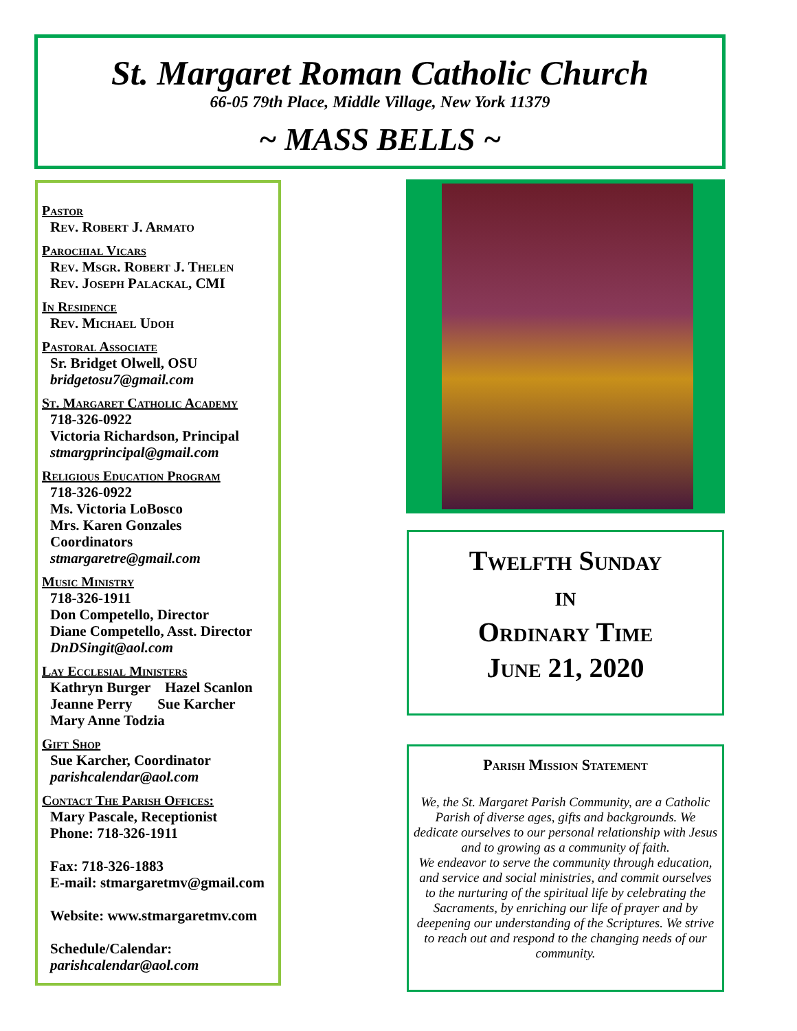St. Margaret Roman Catholic Church
66-05 79th Place, Middle Village, New York 11379
~ MASS BELLS ~
Pastor
Rev. Robert J. Armato
Parochial Vicars
Rev. Msgr. Robert J. Thelen
Rev. Joseph Palackal, CMI
In Residence
Rev. Michael Udoh
Pastoral Associate
Sr. Bridget Olwell, OSU
bridgetosu7@gmail.com
St. Margaret Catholic Academy
718-326-0922
Victoria Richardson, Principal
stmargprincipal@gmail.com
Religious Education Program
718-326-0922
Ms. Victoria LoBosco
Mrs. Karen Gonzales
Coordinators
stmargaretre@gmail.com
Music Ministry
718-326-1911
Don Competello, Director
Diane Competello, Asst. Director
DnDSingit@aol.com
Lay Ecclesial Ministers
Kathryn Burger Hazel Scanlon
Jeanne Perry Sue Karcher
Mary Anne Todzia
Gift Shop
Sue Karcher, Coordinator
parishcalendar@aol.com
Contact The Parish Offices:
Mary Pascale, Receptionist
Phone: 718-326-1911
Fax: 718-326-1883
E-mail: stmargaretmv@gmail.com
Website: www.stmargaretmv.com
Schedule/Calendar:
parishcalendar@aol.com
Twelfth Sunday
in
Ordinary Time
June 21, 2020
Parish Mission Statement
We, the St. Margaret Parish Community, are a Catholic Parish of diverse ages, gifts and backgrounds. We dedicate ourselves to our personal relationship with Jesus and to growing as a community of faith.
We endeavor to serve the community through education, and service and social ministries, and commit ourselves to the nurturing of the spiritual life by celebrating the Sacraments, by enriching our life of prayer and by deepening our understanding of the Scriptures. We strive to reach out and respond to the changing needs of our community.